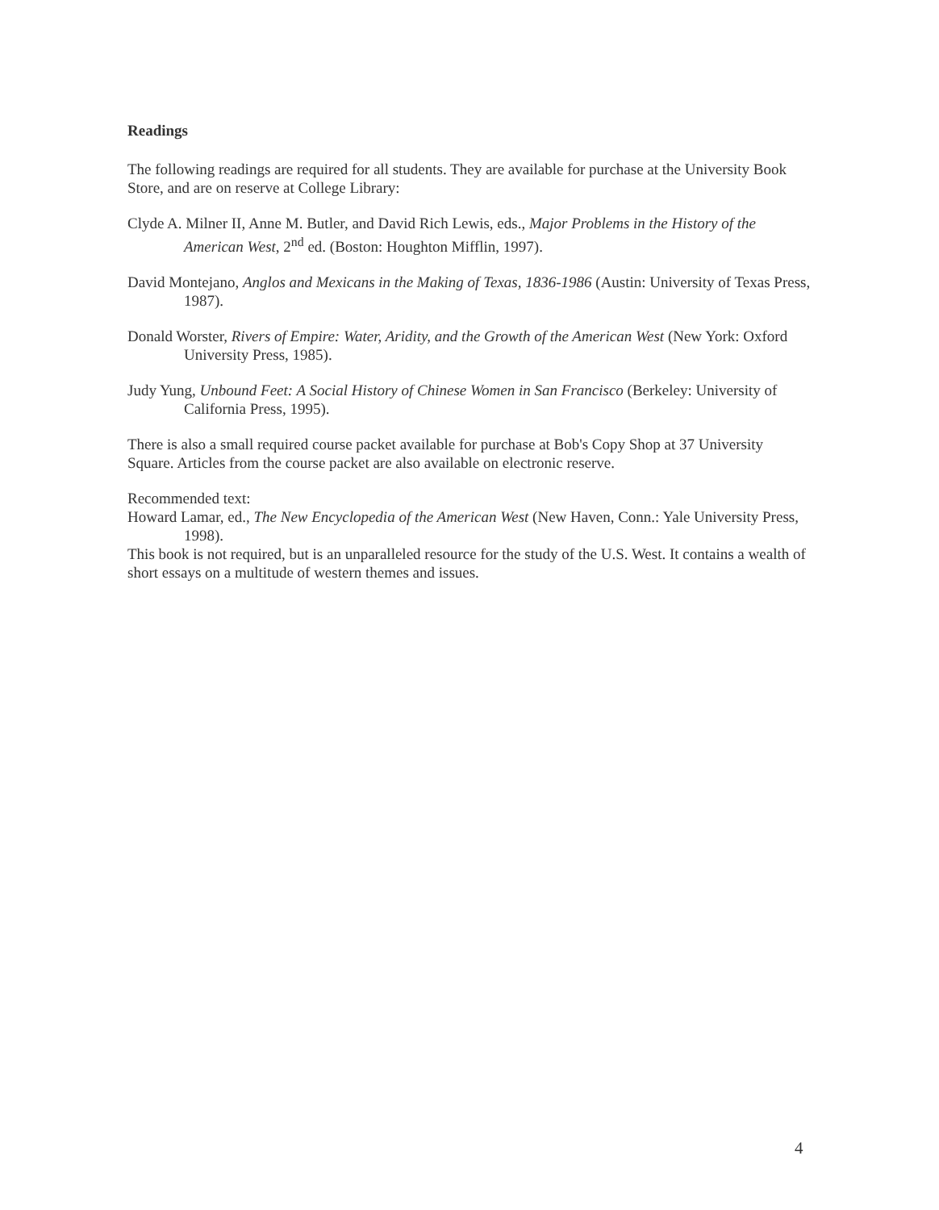Readings
The following readings are required for all students. They are available for purchase at the University Book Store, and are on reserve at College Library:
Clyde A. Milner II, Anne M. Butler, and David Rich Lewis, eds., Major Problems in the History of the American West, 2<sup>nd</sup> ed. (Boston: Houghton Mifflin, 1997).
David Montejano, Anglos and Mexicans in the Making of Texas, 1836-1986 (Austin: University of Texas Press, 1987).
Donald Worster, Rivers of Empire: Water, Aridity, and the Growth of the American West (New York: Oxford University Press, 1985).
Judy Yung, Unbound Feet: A Social History of Chinese Women in San Francisco (Berkeley: University of California Press, 1995).
There is also a small required course packet available for purchase at Bob's Copy Shop at 37 University Square. Articles from the course packet are also available on electronic reserve.
Recommended text:
Howard Lamar, ed., The New Encyclopedia of the American West (New Haven, Conn.: Yale University Press, 1998).
This book is not required, but is an unparalleled resource for the study of the U.S. West. It contains a wealth of short essays on a multitude of western themes and issues.
4